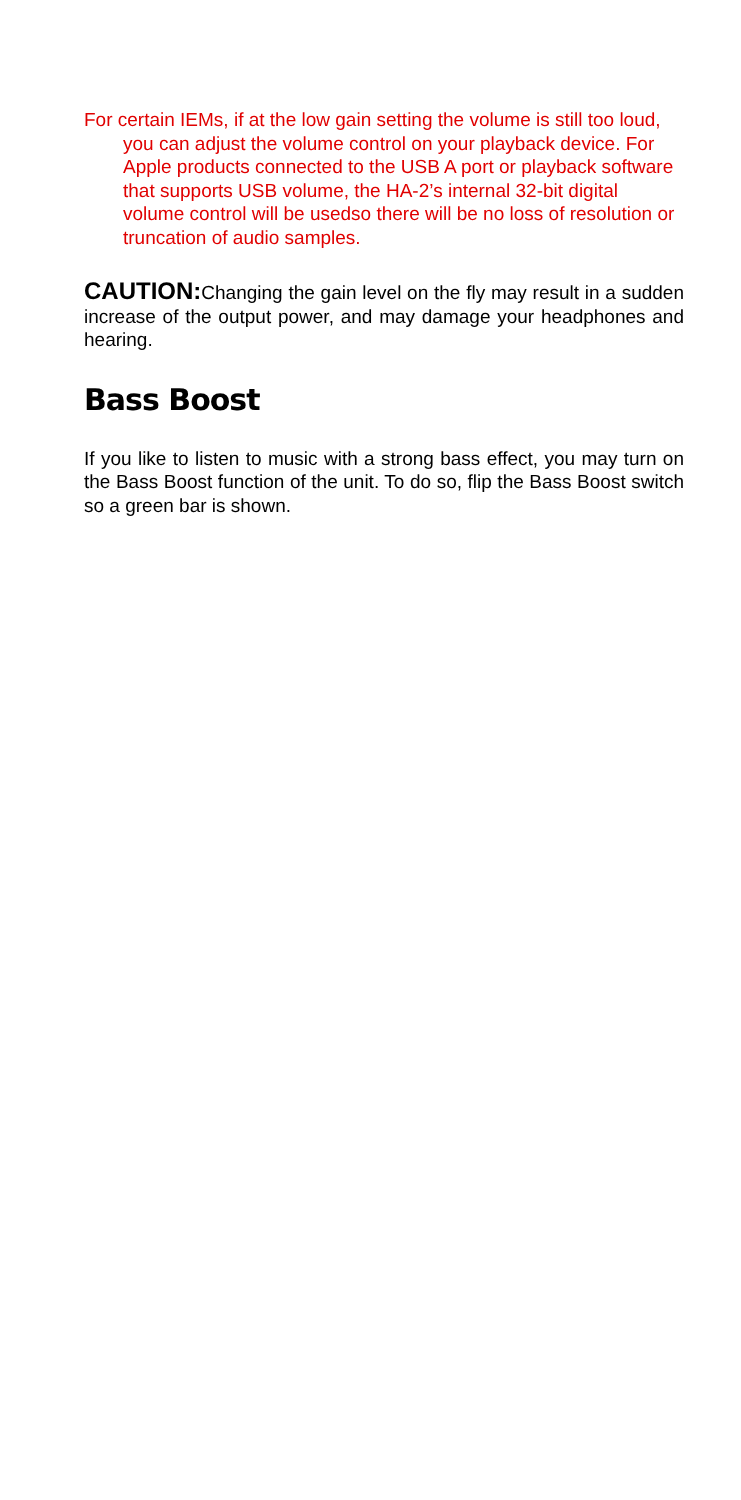For certain IEMs, if at the low gain setting the volume is still too loud, you can adjust the volume control on your playback device. For Apple products connected to the USB A port or playback software that supports USB volume, the HA-2’s internal 32-bit digital volume control will be usedso there will be no loss of resolution or truncation of audio samples.
CAUTION: Changing the gain level on the fly may result in a sudden increase of the output power, and may damage your headphones and hearing.
Bass Boost
If you like to listen to music with a strong bass effect, you may turn on the Bass Boost function of the unit. To do so, flip the Bass Boost switch so a green bar is shown.